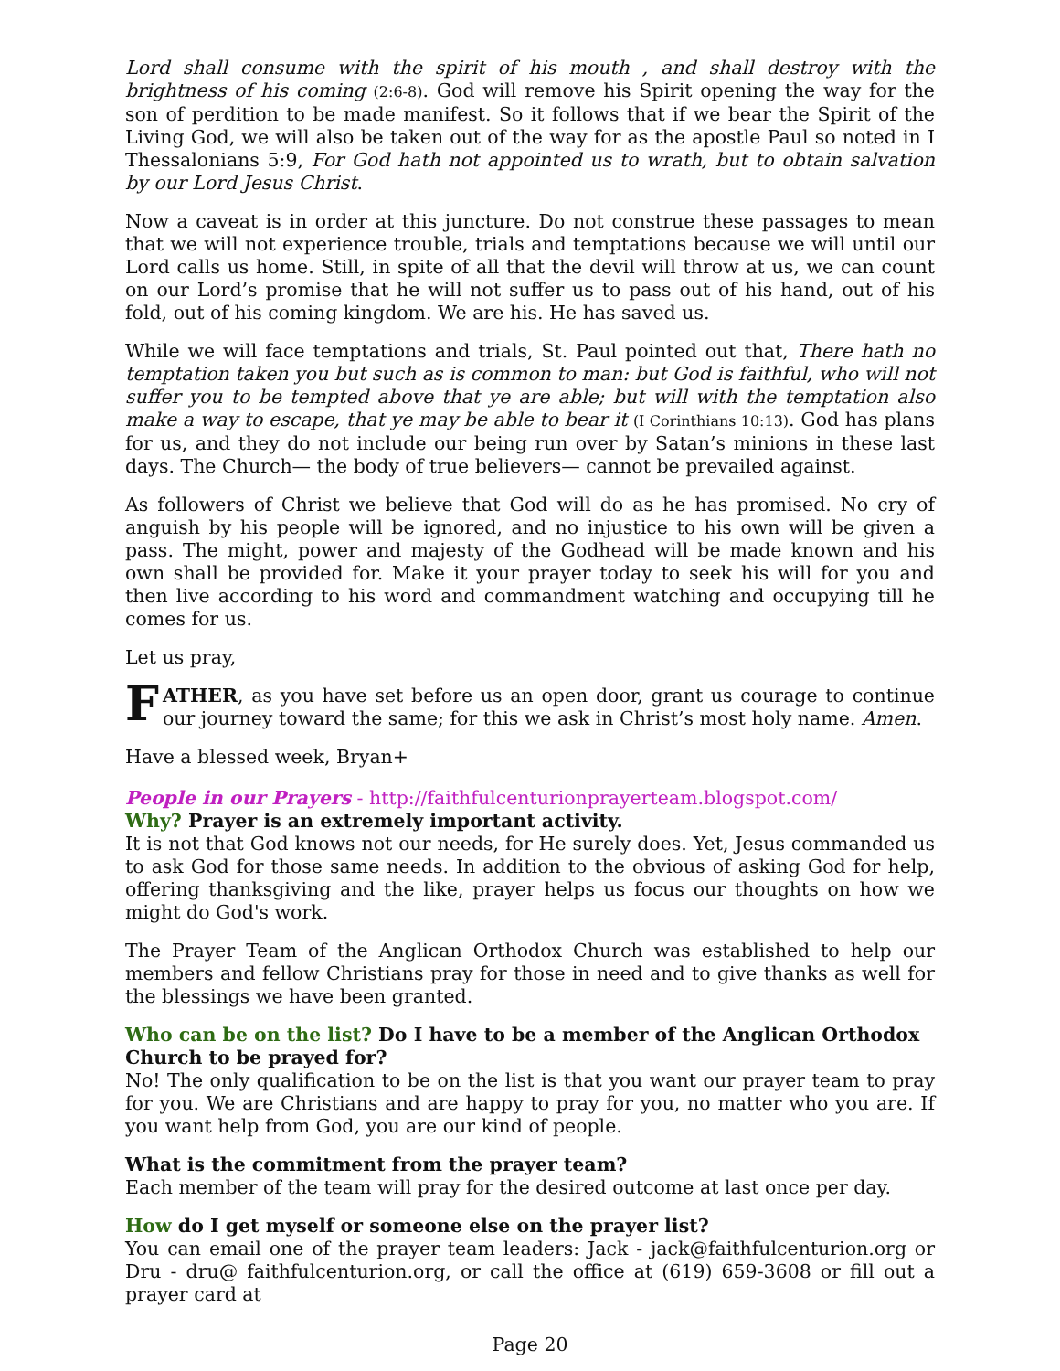Lord shall consume with the spirit of his mouth , and shall destroy with the brightness of his coming (2:6-8). God will remove his Spirit opening the way for the son of perdition to be made manifest. So it follows that if we bear the Spirit of the Living God, we will also be taken out of the way for as the apostle Paul so noted in I Thessalonians 5:9, For God hath not appointed us to wrath, but to obtain salvation by our Lord Jesus Christ.
Now a caveat is in order at this juncture. Do not construe these passages to mean that we will not experience trouble, trials and temptations because we will until our Lord calls us home. Still, in spite of all that the devil will throw at us, we can count on our Lord’s promise that he will not suffer us to pass out of his hand, out of his fold, out of his coming kingdom. We are his. He has saved us.
While we will face temptations and trials, St. Paul pointed out that, There hath no temptation taken you but such as is common to man: but God is faithful, who will not suffer you to be tempted above that ye are able; but will with the temptation also make a way to escape, that ye may be able to bear it (I Corinthians 10:13). God has plans for us, and they do not include our being run over by Satan’s minions in these last days. The Church— the body of true believers— cannot be prevailed against.
As followers of Christ we believe that God will do as he has promised. No cry of anguish by his people will be ignored, and no injustice to his own will be given a pass. The might, power and majesty of the Godhead will be made known and his own shall be provided for. Make it your prayer today to seek his will for you and then live according to his word and commandment watching and occupying till he comes for us.
Let us pray,
FATHER, as you have set before us an open door, grant us courage to continue our journey toward the same; for this we ask in Christ’s most holy name. Amen.
Have a blessed week, Bryan+
People in our Prayers - http://faithfulcenturionprayerteam.blogspot.com/
Why? Prayer is an extremely important activity.
It is not that God knows not our needs, for He surely does. Yet, Jesus commanded us to ask God for those same needs. In addition to the obvious of asking God for help, offering thanksgiving and the like, prayer helps us focus our thoughts on how we might do God's work.
The Prayer Team of the Anglican Orthodox Church was established to help our members and fellow Christians pray for those in need and to give thanks as well for the blessings we have been granted.
Who can be on the list? Do I have to be a member of the Anglican Orthodox Church to be prayed for?
No! The only qualification to be on the list is that you want our prayer team to pray for you. We are Christians and are happy to pray for you, no matter who you are. If you want help from God, you are our kind of people.
What is the commitment from the prayer team?
Each member of the team will pray for the desired outcome at last once per day.
How do I get myself or someone else on the prayer list?
You can email one of the prayer team leaders: Jack - jack@faithfulcenturion.org or Dru - dru@ faithfulcenturion.org, or call the office at (619) 659-3608 or fill out a prayer card at
Page 20